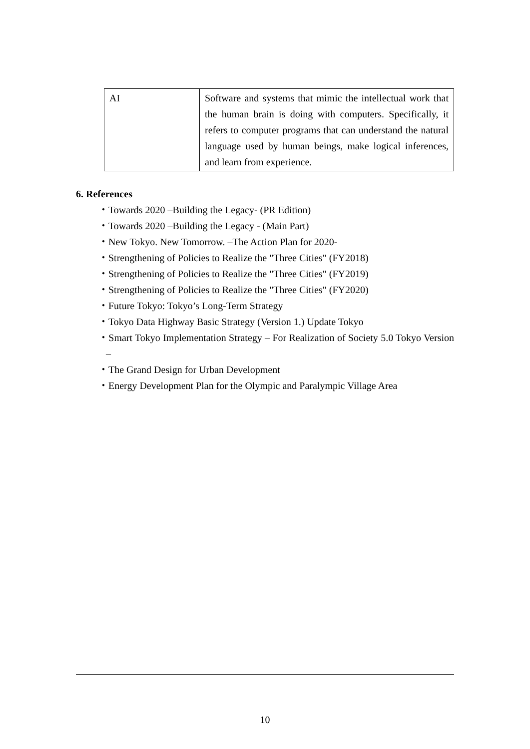| AI | Software and systems that mimic the intellectual work that the human brain is doing with computers. Specifically, it refers to computer programs that can understand the natural language used by human beings, make logical inferences, and learn from experience. |
6. References
・Towards 2020 –Building the Legacy- (PR Edition)
・Towards 2020 –Building the Legacy - (Main Part)
・New Tokyo. New Tomorrow. –The Action Plan for 2020-
・Strengthening of Policies to Realize the "Three Cities" (FY2018)
・Strengthening of Policies to Realize the "Three Cities" (FY2019)
・Strengthening of Policies to Realize the "Three Cities" (FY2020)
・Future Tokyo: Tokyo’s Long-Term Strategy
・Tokyo Data Highway Basic Strategy (Version 1.) Update Tokyo
・Smart Tokyo Implementation Strategy – For Realization of Society 5.0 Tokyo Version –
・The Grand Design for Urban Development
・Energy Development Plan for the Olympic and Paralympic Village Area
10